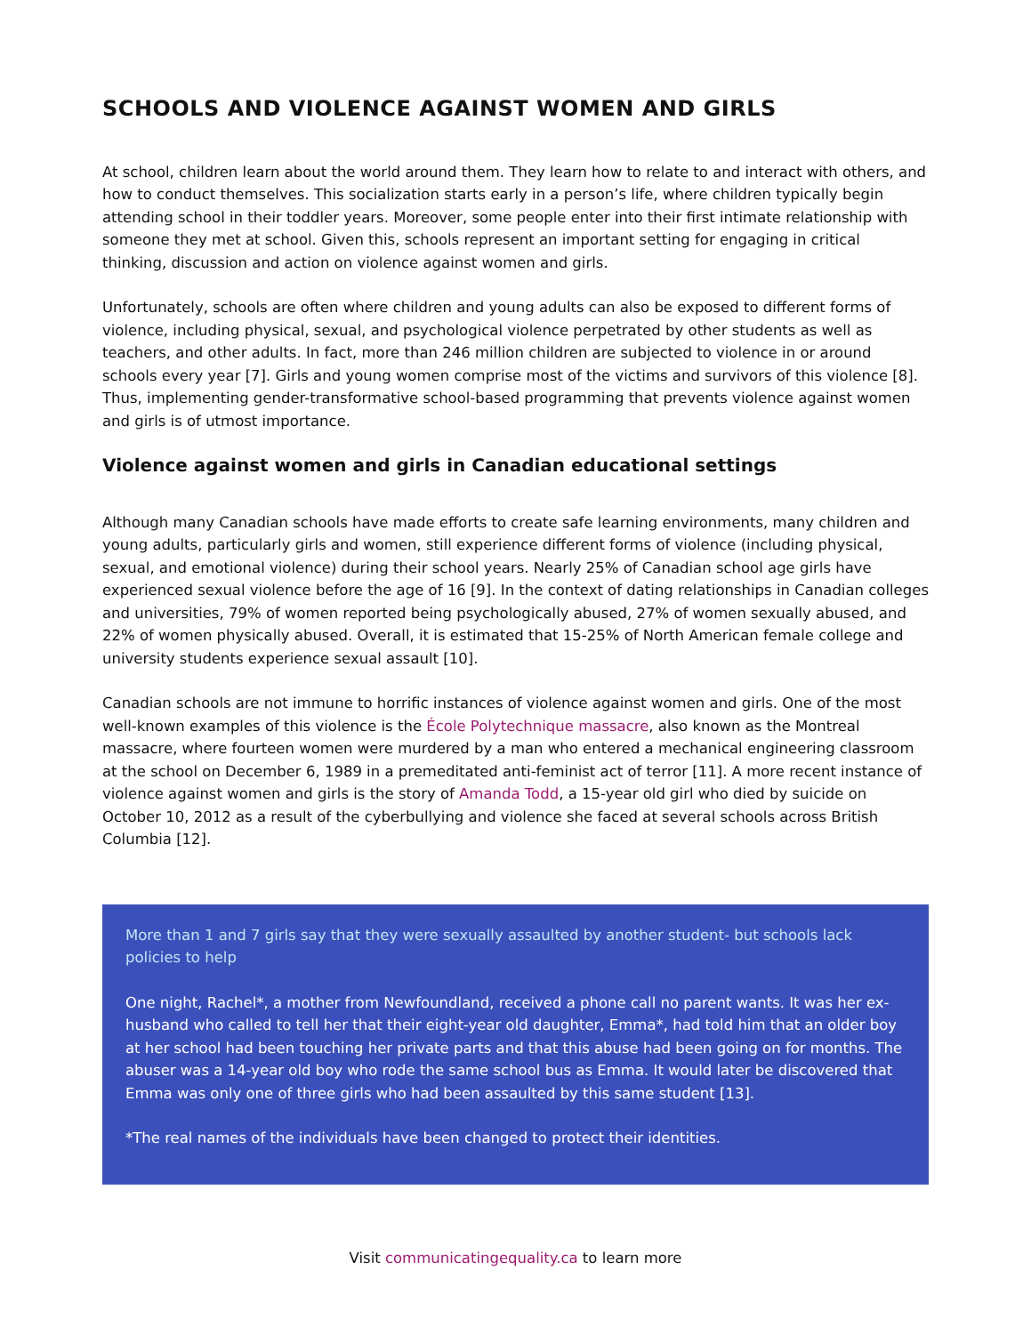SCHOOLS AND VIOLENCE AGAINST WOMEN AND GIRLS
At school, children learn about the world around them. They learn how to relate to and interact with others, and how to conduct themselves. This socialization starts early in a person’s life, where children typically begin attending school in their toddler years. Moreover, some people enter into their first intimate relationship with someone they met at school. Given this, schools represent an important setting for engaging in critical thinking, discussion and action on violence against women and girls.
Unfortunately, schools are often where children and young adults can also be exposed to different forms of violence, including physical, sexual, and psychological violence perpetrated by other students as well as teachers, and other adults. In fact, more than 246 million children are subjected to violence in or around schools every year [7]. Girls and young women comprise most of the victims and survivors of this violence [8]. Thus, implementing gender-transformative school-based programming that prevents violence against women and girls is of utmost importance.
Violence against women and girls in Canadian educational settings
Although many Canadian schools have made efforts to create safe learning environments, many children and young adults, particularly girls and women, still experience different forms of violence (including physical, sexual, and emotional violence) during their school years. Nearly 25% of Canadian school age girls have experienced sexual violence before the age of 16 [9]. In the context of dating relationships in Canadian colleges and universities, 79% of women reported being psychologically abused, 27% of women sexually abused, and 22% of women physically abused. Overall, it is estimated that 15-25% of North American female college and university students experience sexual assault [10].
Canadian schools are not immune to horrific instances of violence against women and girls. One of the most well-known examples of this violence is the École Polytechnique massacre, also known as the Montreal massacre, where fourteen women were murdered by a man who entered a mechanical engineering classroom at the school on December 6, 1989 in a premeditated anti-feminist act of terror [11]. A more recent instance of violence against women and girls is the story of Amanda Todd, a 15-year old girl who died by suicide on October 10, 2012 as a result of the cyberbullying and violence she faced at several schools across British Columbia [12].
More than 1 and 7 girls say that they were sexually assaulted by another student- but schools lack policies to help
One night, Rachel*, a mother from Newfoundland, received a phone call no parent wants. It was her ex-husband who called to tell her that their eight-year old daughter, Emma*, had told him that an older boy at her school had been touching her private parts and that this abuse had been going on for months. The abuser was a 14-year old boy who rode the same school bus as Emma. It would later be discovered that Emma was only one of three girls who had been assaulted by this same student [13].
*The real names of the individuals have been changed to protect their identities.
Visit communicatingequality.ca to learn more